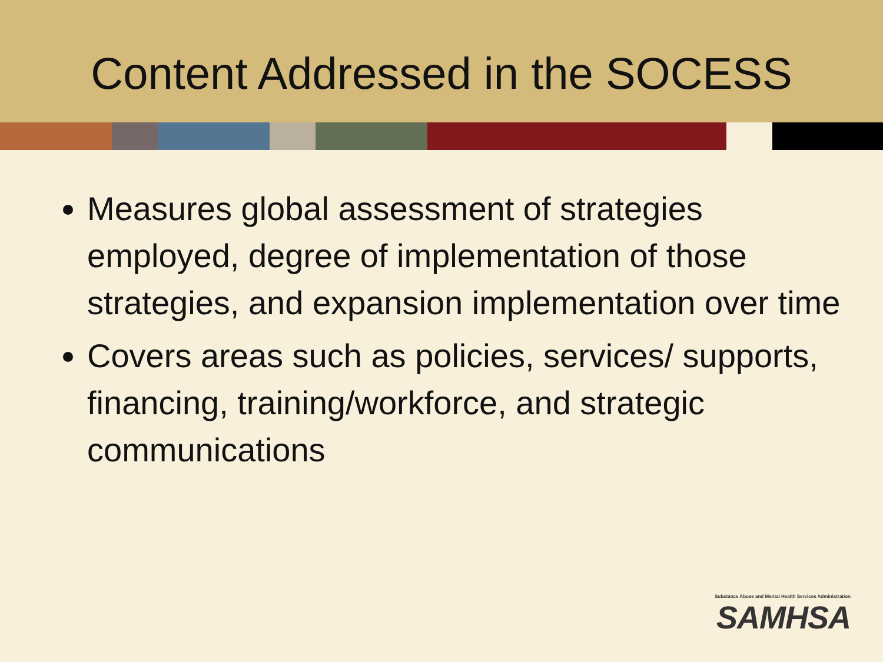Content Addressed in the SOCESS
Measures global assessment of strategies employed, degree of implementation of those strategies, and expansion implementation over time
Covers areas such as policies, services/ supports, financing, training/workforce, and strategic communications
Substance Abuse and Mental Health Services Administration
SAMHSA